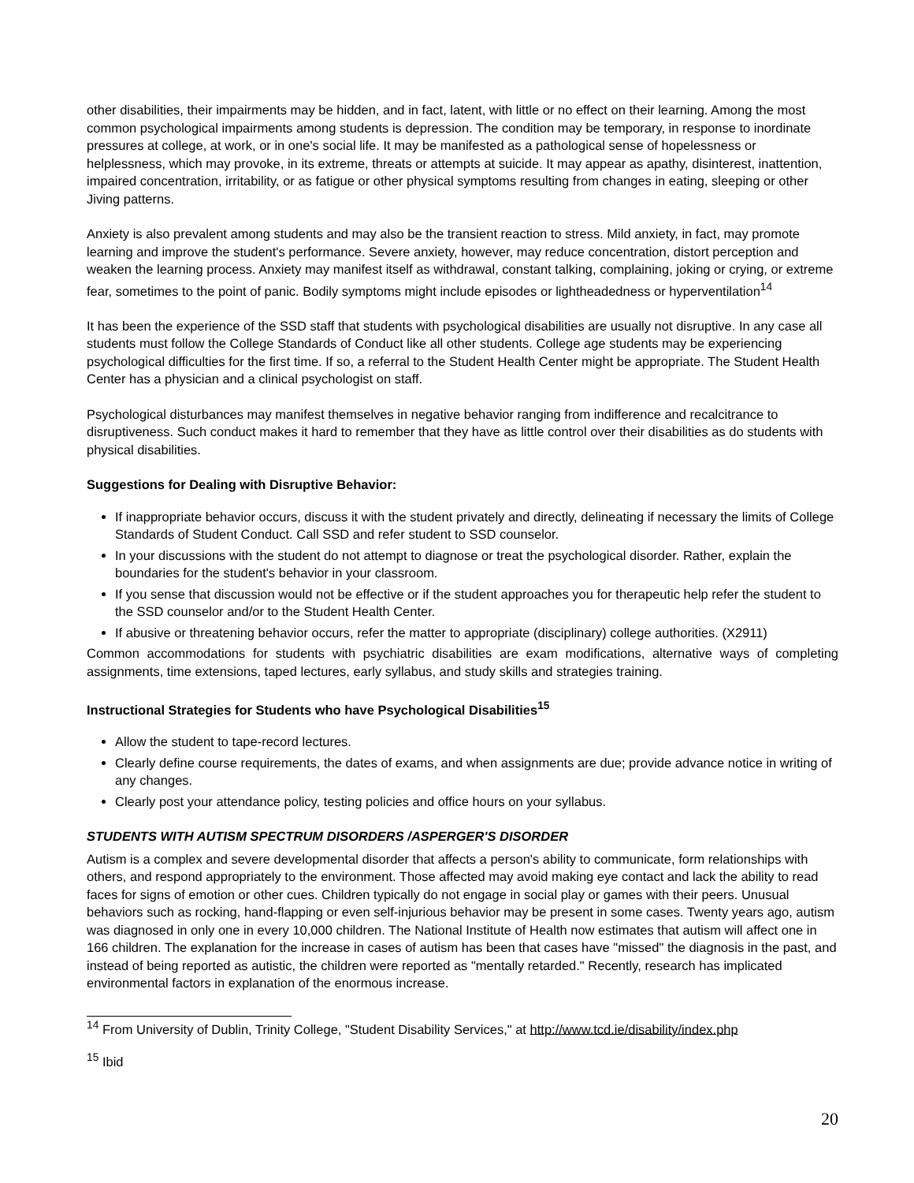other disabilities, their impairments may be hidden, and in fact, latent, with little or no effect on their learning. Among the most common psychological impairments among students is depression. The condition may be temporary, in response to inordinate pressures at college, at work, or in one's social life. It may be manifested as a pathological sense of hopelessness or helplessness, which may provoke, in its extreme, threats or attempts at suicide. It may appear as apathy, disinterest, inattention, impaired concentration, irritability, or as fatigue or other physical symptoms resulting from changes in eating, sleeping or other Jiving patterns.
Anxiety is also prevalent among students and may also be the transient reaction to stress. Mild anxiety, in fact, may promote learning and improve the student's performance. Severe anxiety, however, may reduce concentration, distort perception and weaken the learning process. Anxiety may manifest itself as withdrawal, constant talking, complaining, joking or crying, or extreme fear, sometimes to the point of panic. Bodily symptoms might include episodes or lightheadedness or hyperventilation<sup>14</sup>
It has been the experience of the SSD staff that students with psychological disabilities are usually not disruptive. In any case all students must follow the College Standards of Conduct like all other students. College age students may be experiencing psychological difficulties for the first time. If so, a referral to the Student Health Center might be appropriate. The Student Health Center has a physician and a clinical psychologist on staff.
Psychological disturbances may manifest themselves in negative behavior ranging from indifference and recalcitrance to disruptiveness. Such conduct makes it hard to remember that they have as little control over their disabilities as do students with physical disabilities.
Suggestions for Dealing with Disruptive Behavior:
If inappropriate behavior occurs, discuss it with the student privately and directly, delineating if necessary the limits of College Standards of Student Conduct. Call SSD and refer student to SSD counselor.
In your discussions with the student do not attempt to diagnose or treat the psychological disorder. Rather, explain the boundaries for the student's behavior in your classroom.
If you sense that discussion would not be effective or if the student approaches you for therapeutic help refer the student to the SSD counselor and/or to the Student Health Center.
If abusive or threatening behavior occurs, refer the matter to appropriate (disciplinary) college authorities. (X2911)
Common accommodations for students with psychiatric disabilities are exam modifications, alternative ways of completing assignments, time extensions, taped lectures, early syllabus, and study skills and strategies training.
Instructional Strategies for Students who have Psychological Disabilities<sup>15</sup>
Allow the student to tape-record lectures.
Clearly define course requirements, the dates of exams, and when assignments are due; provide advance notice in writing of any changes.
Clearly post your attendance policy, testing policies and office hours on your syllabus.
STUDENTS WITH AUTISM SPECTRUM DISORDERS /ASPERGER'S DISORDER
Autism is a complex and severe developmental disorder that affects a person's ability to communicate, form relationships with others, and respond appropriately to the environment. Those affected may avoid making eye contact and lack the ability to read faces for signs of emotion or other cues. Children typically do not engage in social play or games with their peers. Unusual behaviors such as rocking, hand-flapping or even self-injurious behavior may be present in some cases. Twenty years ago, autism was diagnosed in only one in every 10,000 children. The National Institute of Health now estimates that autism will affect one in 166 children. The explanation for the increase in cases of autism has been that cases have "missed" the diagnosis in the past, and instead of being reported as autistic, the children were reported as "mentally retarded." Recently, research has implicated environmental factors in explanation of the enormous increase.
<sup>14</sup> From University of Dublin, Trinity College, "Student Disability Services," at http://www.tcd.ie/disability/index.php
<sup>15</sup> Ibid
20